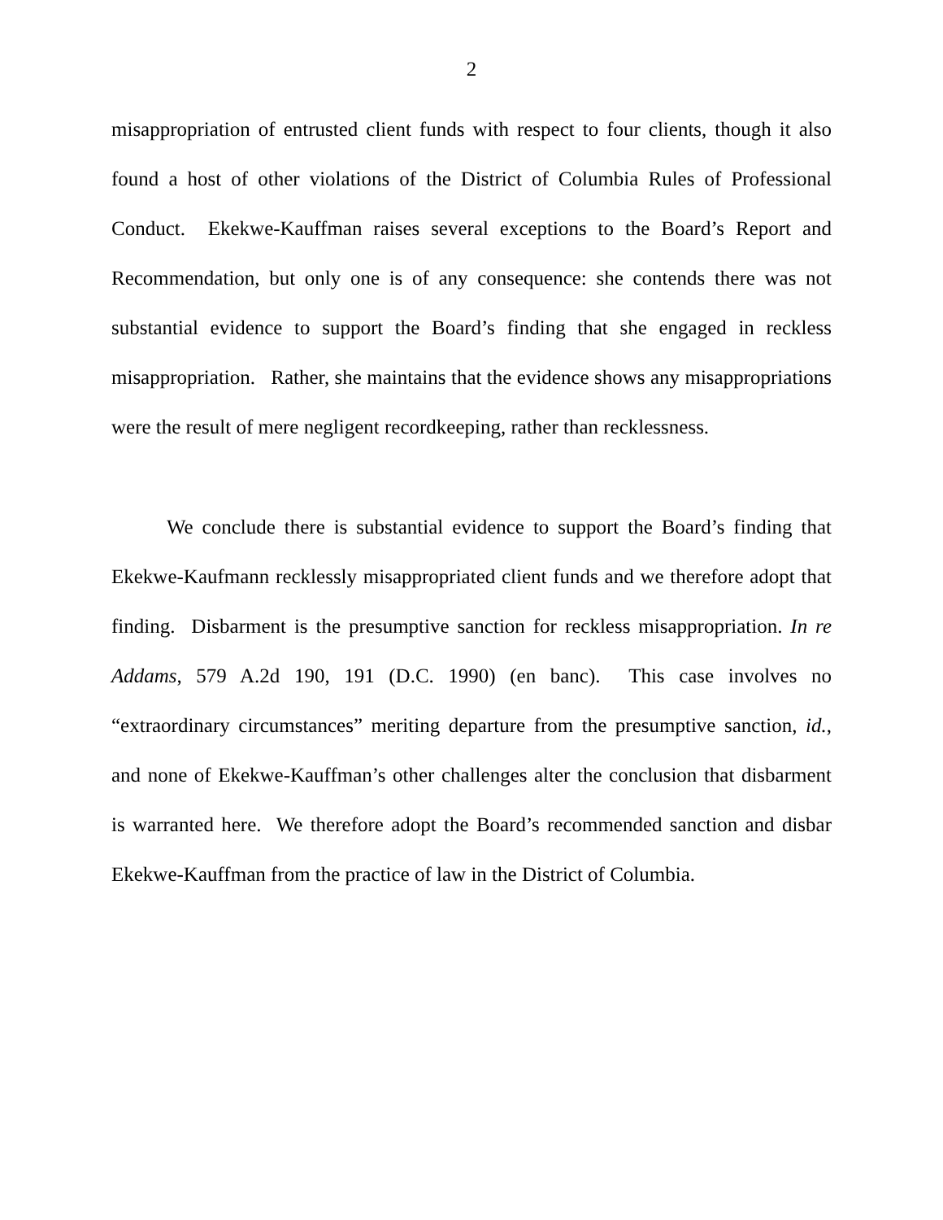2
misappropriation of entrusted client funds with respect to four clients, though it also found a host of other violations of the District of Columbia Rules of Professional Conduct. Ekekwe-Kauffman raises several exceptions to the Board’s Report and Recommendation, but only one is of any consequence: she contends there was not substantial evidence to support the Board’s finding that she engaged in reckless misappropriation. Rather, she maintains that the evidence shows any misappropriations were the result of mere negligent recordkeeping, rather than recklessness.
We conclude there is substantial evidence to support the Board’s finding that Ekekwe-Kaufmann recklessly misappropriated client funds and we therefore adopt that finding. Disbarment is the presumptive sanction for reckless misappropriation. In re Addams, 579 A.2d 190, 191 (D.C. 1990) (en banc). This case involves no “extraordinary circumstances” meriting departure from the presumptive sanction, id., and none of Ekekwe-Kauffman’s other challenges alter the conclusion that disbarment is warranted here. We therefore adopt the Board’s recommended sanction and disbar Ekekwe-Kauffman from the practice of law in the District of Columbia.